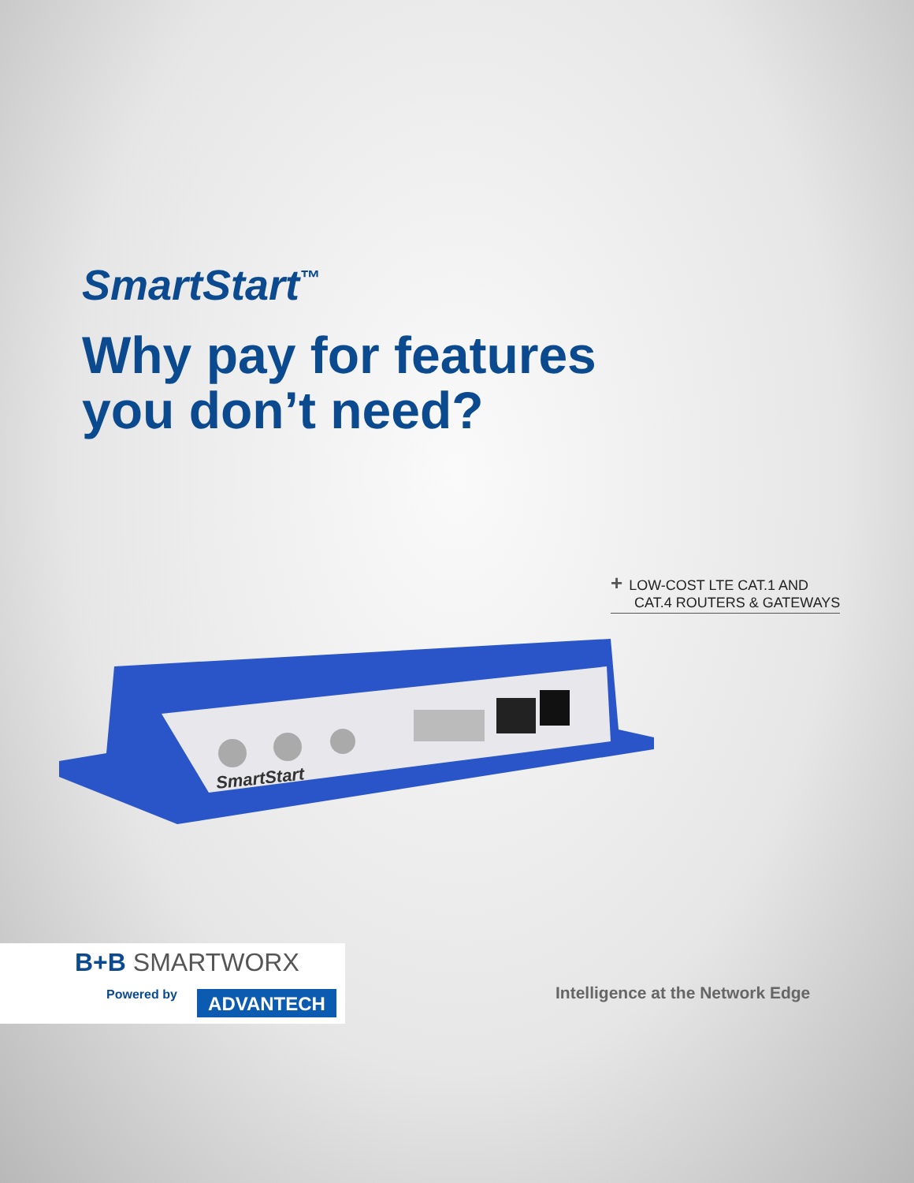SmartStart<sup>™</sup>
Why pay for features
you don’t need?
+ LOW-COST LTE CAT.1 AND
CAT.4 ROUTERS & GATEWAYS
SmartStart
B+B SMARTWORX
Powered by ADVANTECH
Intelligence at the Network Edge